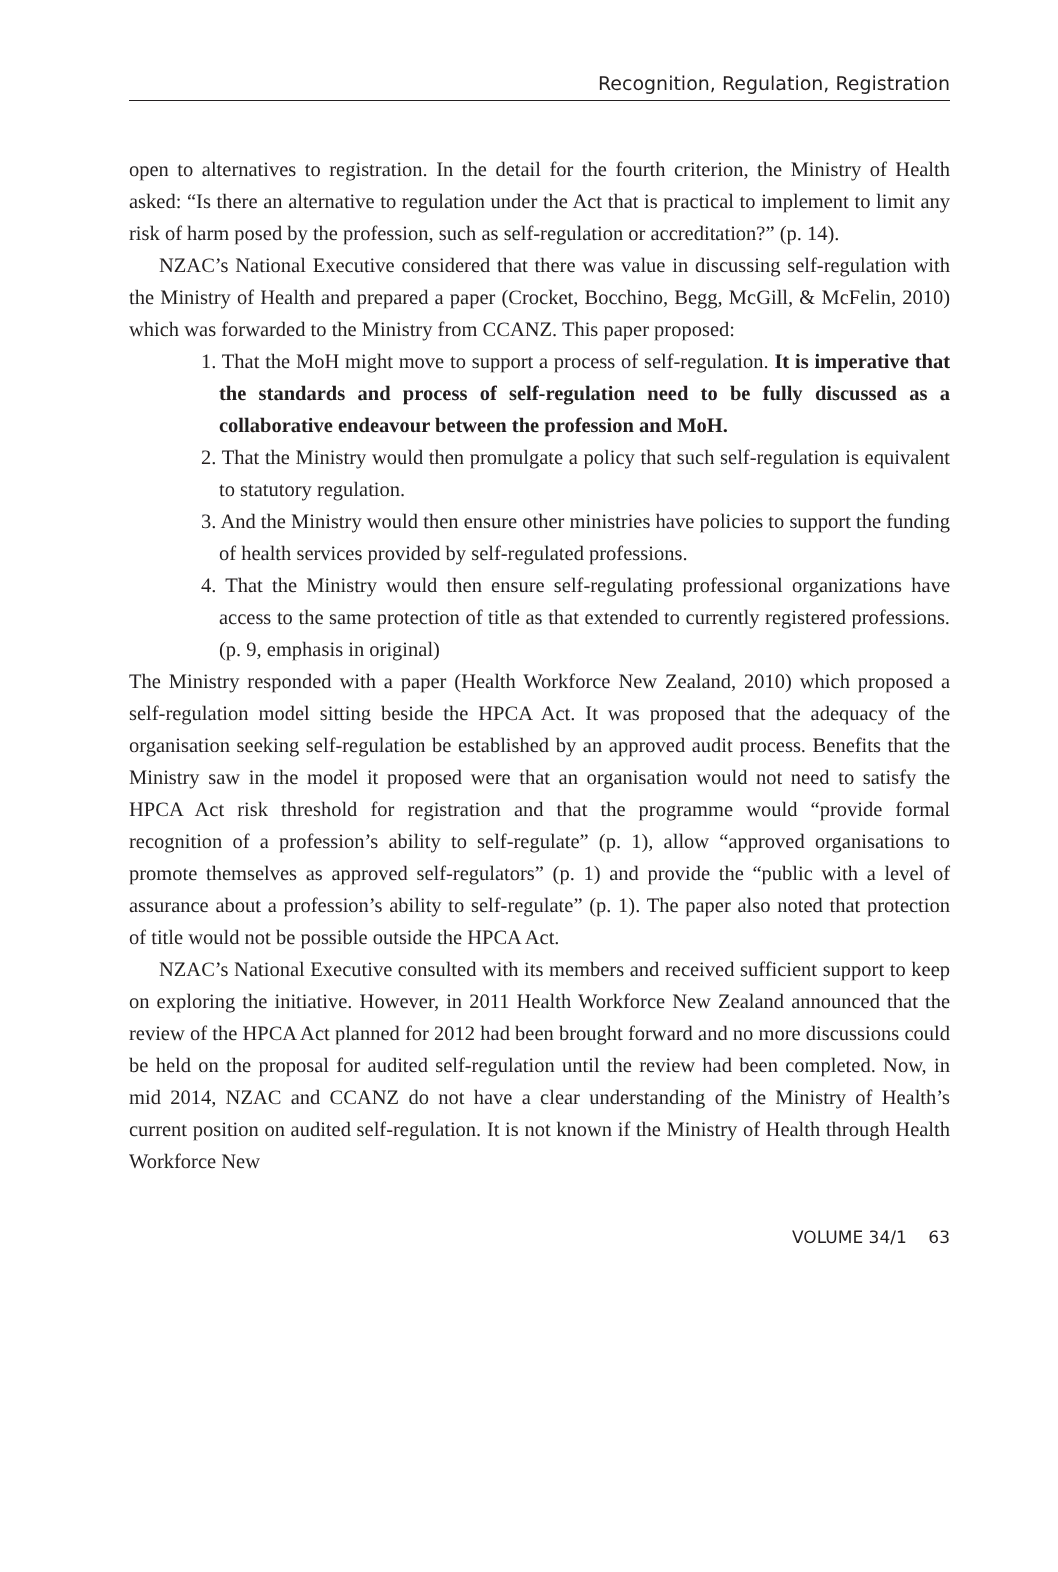Recognition, Regulation, Registration
open to alternatives to registration. In the detail for the fourth criterion, the Ministry of Health asked: “Is there an alternative to regulation under the Act that is practical to implement to limit any risk of harm posed by the profession, such as self-regulation or accreditation?” (p. 14).
NZAC’s National Executive considered that there was value in discussing self-regulation with the Ministry of Health and prepared a paper (Crocket, Bocchino, Begg, McGill, & McFelin, 2010) which was forwarded to the Ministry from CCANZ. This paper proposed:
1. That the MoH might move to support a process of self-regulation. It is imperative that the standards and process of self-regulation need to be fully discussed as a collaborative endeavour between the profession and MoH.
2. That the Ministry would then promulgate a policy that such self-regulation is equivalent to statutory regulation.
3. And the Ministry would then ensure other ministries have policies to support the funding of health services provided by self-regulated professions.
4. That the Ministry would then ensure self-regulating professional organizations have access to the same protection of title as that extended to currently registered professions. (p. 9, emphasis in original)
The Ministry responded with a paper (Health Workforce New Zealand, 2010) which proposed a self-regulation model sitting beside the HPCA Act. It was proposed that the adequacy of the organisation seeking self-regulation be established by an approved audit process. Benefits that the Ministry saw in the model it proposed were that an organisation would not need to satisfy the HPCA Act risk threshold for registration and that the programme would “provide formal recognition of a profession’s ability to self-regulate” (p. 1), allow “approved organisations to promote themselves as approved self-regulators” (p. 1) and provide the “public with a level of assurance about a profession’s ability to self-regulate” (p. 1). The paper also noted that protection of title would not be possible outside the HPCA Act.
NZAC’s National Executive consulted with its members and received sufficient support to keep on exploring the initiative. However, in 2011 Health Workforce New Zealand announced that the review of the HPCA Act planned for 2012 had been brought forward and no more discussions could be held on the proposal for audited self-regulation until the review had been completed. Now, in mid 2014, NZAC and CCANZ do not have a clear understanding of the Ministry of Health’s current position on audited self-regulation. It is not known if the Ministry of Health through Health Workforce New
VOLUME 34/1 63